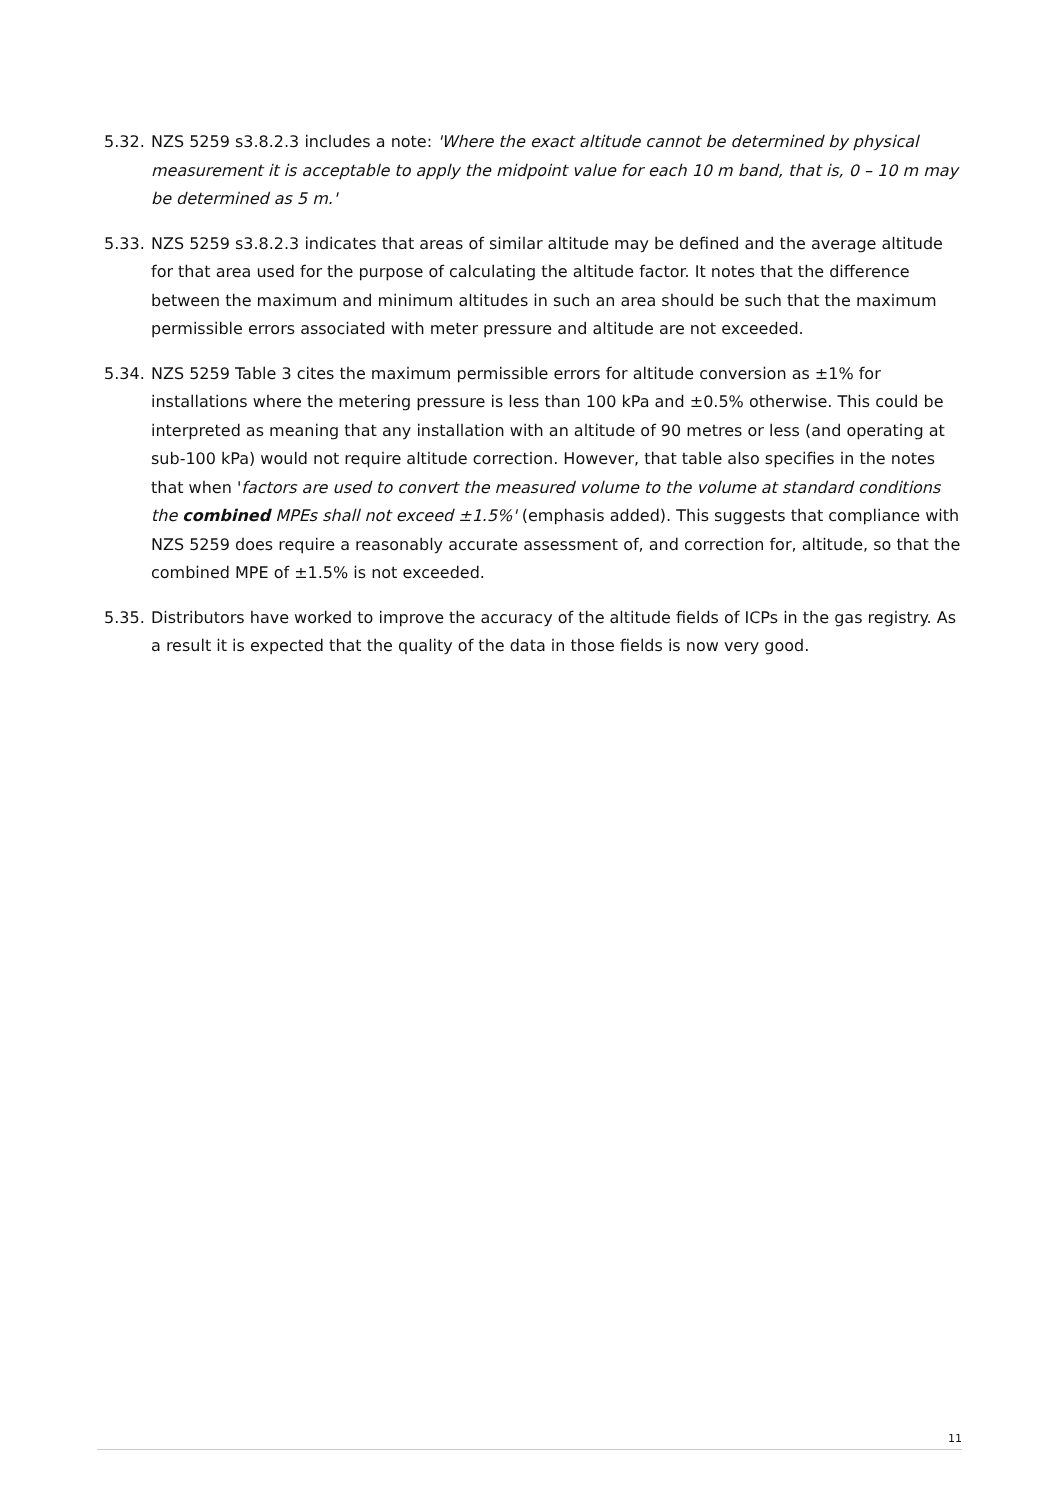5.32.
NZS 5259 s3.8.2.3 includes a note: 'Where the exact altitude cannot be determined by physical measurement it is acceptable to apply the midpoint value for each 10 m band, that is, 0 – 10 m may be determined as 5 m.'
5.33.
NZS 5259 s3.8.2.3 indicates that areas of similar altitude may be defined and the average altitude for that area used for the purpose of calculating the altitude factor. It notes that the difference between the maximum and minimum altitudes in such an area should be such that the maximum permissible errors associated with meter pressure and altitude are not exceeded.
5.34.
NZS 5259 Table 3 cites the maximum permissible errors for altitude conversion as ±1% for installations where the metering pressure is less than 100 kPa and ±0.5% otherwise. This could be interpreted as meaning that any installation with an altitude of 90 metres or less (and operating at sub-100 kPa) would not require altitude correction. However, that table also specifies in the notes that when 'factors are used to convert the measured volume to the volume at standard conditions the combined MPEs shall not exceed ±1.5%' (emphasis added). This suggests that compliance with NZS 5259 does require a reasonably accurate assessment of, and correction for, altitude, so that the combined MPE of ±1.5% is not exceeded.
5.35.
Distributors have worked to improve the accuracy of the altitude fields of ICPs in the gas registry. As a result it is expected that the quality of the data in those fields is now very good.
11